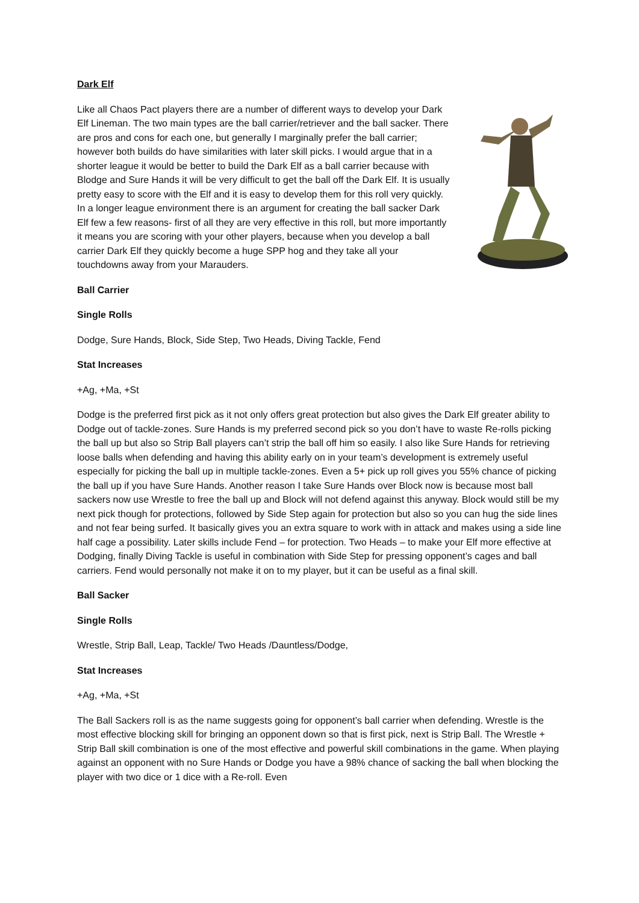Dark Elf
Like all Chaos Pact players there are a number of different ways to develop your Dark Elf Lineman. The two main types are the ball carrier/retriever and the ball sacker. There are pros and cons for each one, but generally I marginally prefer the ball carrier; however both builds do have similarities with later skill picks. I would argue that in a shorter league it would be better to build the Dark Elf as a ball carrier because with Blodge and Sure Hands it will be very difficult to get the ball off the Dark Elf. It is usually pretty easy to score with the Elf and it is easy to develop them for this roll very quickly. In a longer league environment there is an argument for creating the ball sacker Dark Elf few a few reasons- first of all they are very effective in this roll, but more importantly it means you are scoring with your other players, because when you develop a ball carrier Dark Elf they quickly become a huge SPP hog and they take all your touchdowns away from your Marauders.
Ball Carrier
Single Rolls
Dodge, Sure Hands, Block, Side Step, Two Heads, Diving Tackle, Fend
Stat Increases
+Ag, +Ma, +St
Dodge is the preferred first pick as it not only offers great protection but also gives the Dark Elf greater ability to Dodge out of tackle-zones. Sure Hands is my preferred second pick so you don’t have to waste Re-rolls picking the ball up but also so Strip Ball players can’t strip the ball off him so easily. I also like Sure Hands for retrieving loose balls when defending and having this ability early on in your team’s development is extremely useful especially for picking the ball up in multiple tackle-zones. Even a 5+ pick up roll gives you 55% chance of picking the ball up if you have Sure Hands. Another reason I take Sure Hands over Block now is because most ball sackers now use Wrestle to free the ball up and Block will not defend against this anyway. Block would still be my next pick though for protections, followed by Side Step again for protection but also so you can hug the side lines and not fear being surfed. It basically gives you an extra square to work with in attack and makes using a side line half cage a possibility. Later skills include Fend – for protection. Two Heads – to make your Elf more effective at Dodging, finally Diving Tackle is useful in combination with Side Step for pressing opponent’s cages and ball carriers. Fend would personally not make it on to my player, but it can be useful as a final skill.
Ball Sacker
Single Rolls
Wrestle, Strip Ball, Leap, Tackle/ Two Heads /Dauntless/Dodge,
Stat Increases
+Ag, +Ma, +St
The Ball Sackers roll is as the name suggests going for opponent’s ball carrier when defending. Wrestle is the most effective blocking skill for bringing an opponent down so that is first pick, next is Strip Ball. The Wrestle + Strip Ball skill combination is one of the most effective and powerful skill combinations in the game. When playing against an opponent with no Sure Hands or Dodge you have a 98% chance of sacking the ball when blocking the player with two dice or 1 dice with a Re-roll. Even